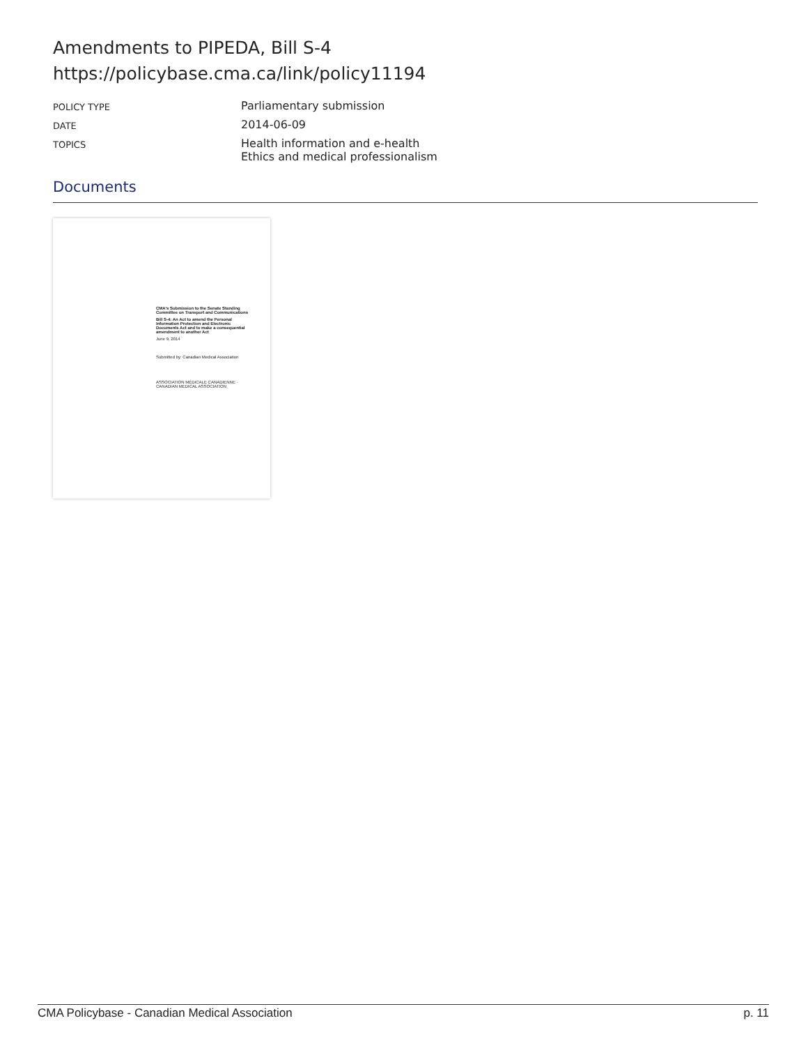Amendments to PIPEDA, Bill S-4
https://policybase.cma.ca/link/policy11194
| POLICY TYPE | Parliamentary submission |
| DATE | 2014-06-09 |
| TOPICS | Health information and e-health Ethics and medical professionalism |
Documents
CMA's Submission to the Senate Standing Committee on Transport and Communications
Bill S-4: An Act to amend the Personal Information Protection and Electronic Documents Act and to make a consequential amendment to another Act
June 9, 2014
Submitted by: Canadian Medical Association
ASSOCIATION MÉDICALE CANADIENNE · CANADIAN MEDICAL ASSOCIATION
CMA Policybase - Canadian Medical Association p. 11